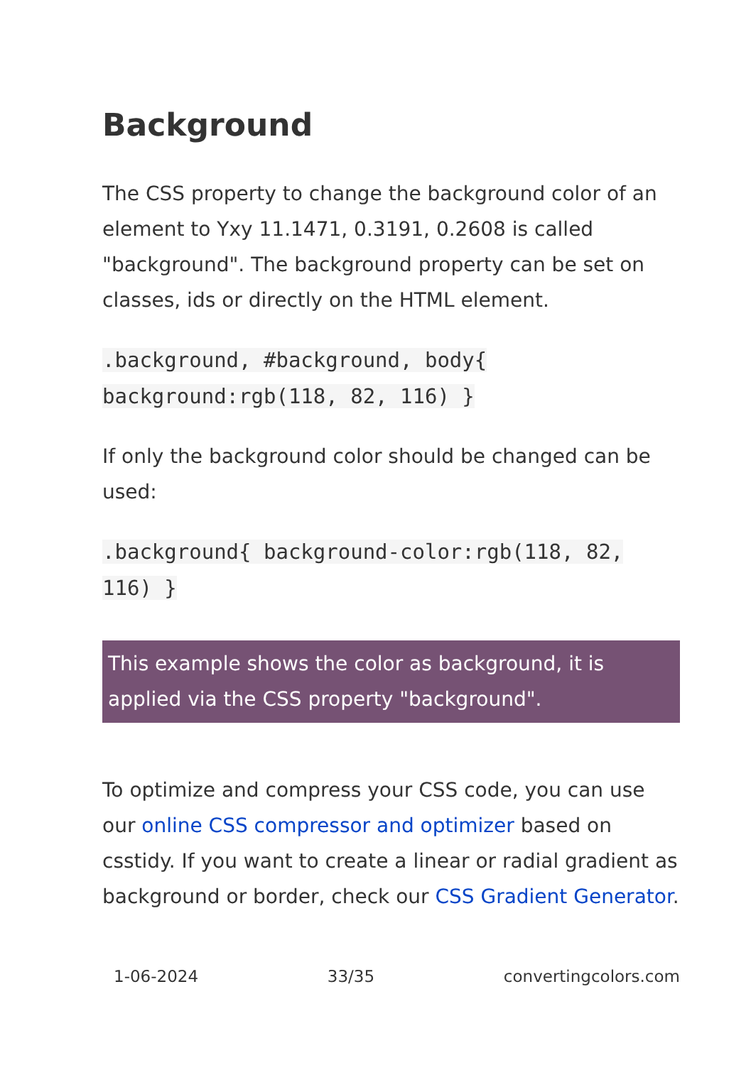Background
The CSS property to change the background color of an element to Yxy 11.1471, 0.3191, 0.2608 is called "background". The background property can be set on classes, ids or directly on the HTML element.
.background, #background, body{ background:rgb(118, 82, 116) }
If only the background color should be changed can be used:
.background{ background-color:rgb(118, 82, 116) }
This example shows the color as background, it is applied via the CSS property "background".
To optimize and compress your CSS code, you can use our online CSS compressor and optimizer based on csstidy. If you want to create a linear or radial gradient as background or border, check our CSS Gradient Generator.
1-06-2024 33/35 convertingcolors.com